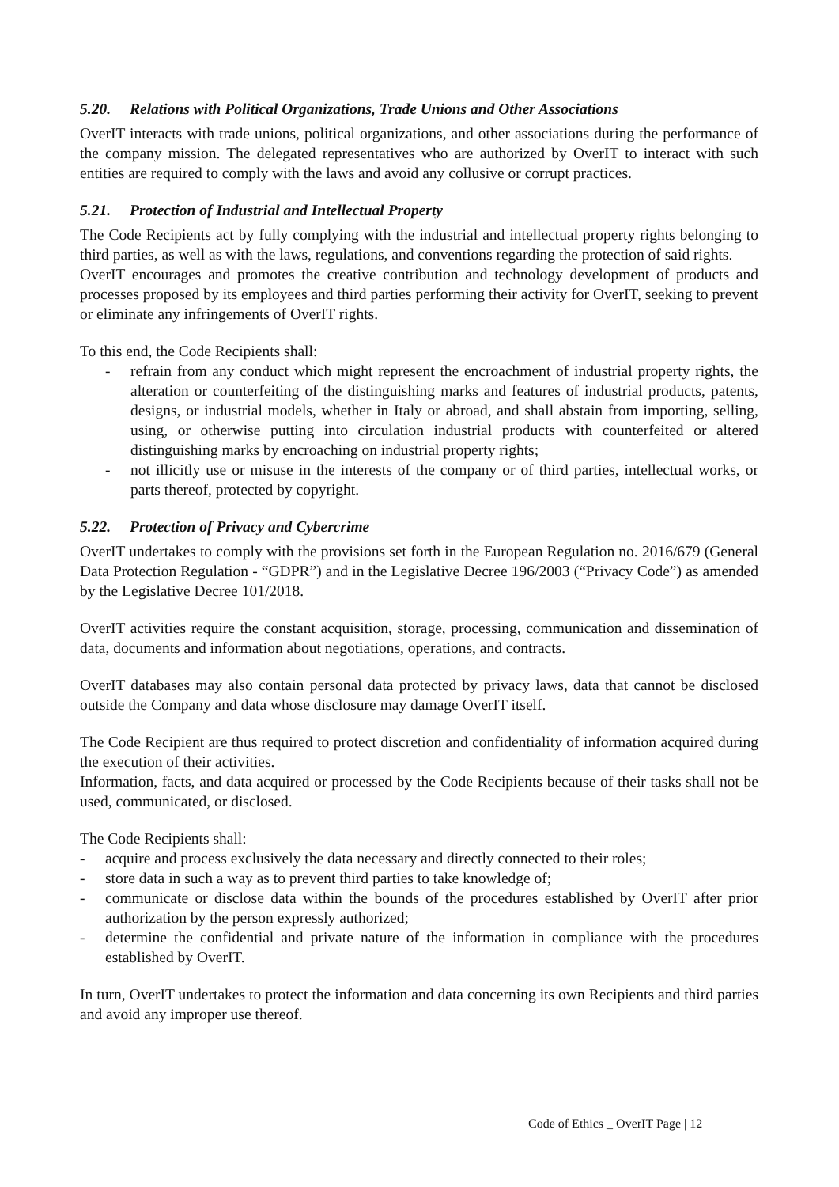5.20. Relations with Political Organizations, Trade Unions and Other Associations
OverIT interacts with trade unions, political organizations, and other associations during the performance of the company mission. The delegated representatives who are authorized by OverIT to interact with such entities are required to comply with the laws and avoid any collusive or corrupt practices.
5.21. Protection of Industrial and Intellectual Property
The Code Recipients act by fully complying with the industrial and intellectual property rights belonging to third parties, as well as with the laws, regulations, and conventions regarding the protection of said rights.
OverIT encourages and promotes the creative contribution and technology development of products and processes proposed by its employees and third parties performing their activity for OverIT, seeking to prevent or eliminate any infringements of OverIT rights.
To this end, the Code Recipients shall:
- refrain from any conduct which might represent the encroachment of industrial property rights, the alteration or counterfeiting of the distinguishing marks and features of industrial products, patents, designs, or industrial models, whether in Italy or abroad, and shall abstain from importing, selling, using, or otherwise putting into circulation industrial products with counterfeited or altered distinguishing marks by encroaching on industrial property rights;
- not illicitly use or misuse in the interests of the company or of third parties, intellectual works, or parts thereof, protected by copyright.
5.22. Protection of Privacy and Cybercrime
OverIT undertakes to comply with the provisions set forth in the European Regulation no. 2016/679 (General Data Protection Regulation - “GDPR”) and in the Legislative Decree 196/2003 (“Privacy Code”) as amended by the Legislative Decree 101/2018.
OverIT activities require the constant acquisition, storage, processing, communication and dissemination of data, documents and information about negotiations, operations, and contracts.
OverIT databases may also contain personal data protected by privacy laws, data that cannot be disclosed outside the Company and data whose disclosure may damage OverIT itself.
The Code Recipient are thus required to protect discretion and confidentiality of information acquired during the execution of their activities.
Information, facts, and data acquired or processed by the Code Recipients because of their tasks shall not be used, communicated, or disclosed.
The Code Recipients shall:
- acquire and process exclusively the data necessary and directly connected to their roles;
- store data in such a way as to prevent third parties to take knowledge of;
- communicate or disclose data within the bounds of the procedures established by OverIT after prior authorization by the person expressly authorized;
- determine the confidential and private nature of the information in compliance with the procedures established by OverIT.
In turn, OverIT undertakes to protect the information and data concerning its own Recipients and third parties and avoid any improper use thereof.
Code of Ethics _ OverIT Page | 12